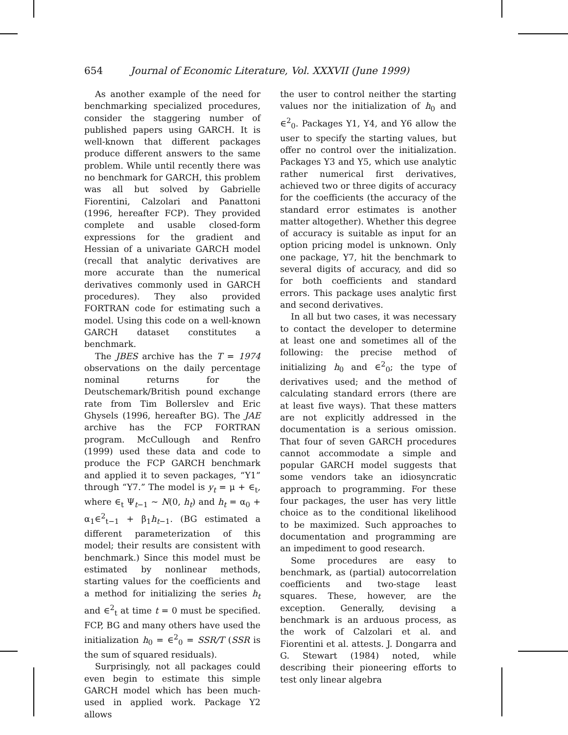654 Journal of Economic Literature, Vol. XXXVII (June 1999)
As another example of the need for benchmarking specialized procedures, consider the staggering number of published papers using GARCH. It is well-known that different packages produce different answers to the same problem. While until recently there was no benchmark for GARCH, this problem was all but solved by Gabrielle Fiorentini, Calzolari and Panattoni (1996, hereafter FCP). They provided complete and usable closed-form expressions for the gradient and Hessian of a univariate GARCH model (recall that analytic derivatives are more accurate than the numerical derivatives commonly used in GARCH procedures). They also provided FORTRAN code for estimating such a model. Using this code on a well-known GARCH dataset constitutes a benchmark.
The JBES archive has the T = 1974 observations on the daily percentage nominal returns for the Deutschemark/British pound exchange rate from Tim Bollerslev and Eric Ghysels (1996, hereafter BG). The JAE archive has the FCP FORTRAN program. McCullough and Renfro (1999) used these data and code to produce the FCP GARCH benchmark and applied it to seven packages, “Y1” through “Y7.” The model is y<sub>t</sub> = μ + ∈<sub>t</sub>, where ∈<sub>t</sub> Ψ<sub>t−1</sub> ~ N(0, h<sub>t</sub>) and h<sub>t</sub> = α<sub>0</sub> + α<sub>1</sub>∈<sup>2</sup><sub>t−1</sub> + β<sub>1</sub>h<sub>t−1</sub>. (BG estimated a different parameterization of this model; their results are consistent with benchmark.) Since this model must be estimated by nonlinear methods, starting values for the coefficients and a method for initializing the series h<sub>t</sub> and ∈<sup>2</sup><sub>t</sub> at time t = 0 must be specified. FCP, BG and many others have used the initialization h<sub>0</sub> = ∈<sup>2</sup><sub>0</sub> = SSR/T (SSR is the sum of squared residuals).
Surprisingly, not all packages could even begin to estimate this simple GARCH model which has been much-used in applied work. Package Y2 allows
the user to control neither the starting values nor the initialization of h<sub>0</sub> and ∈<sup>2</sup><sub>0</sub>. Packages Y1, Y4, and Y6 allow the user to specify the starting values, but offer no control over the initialization. Packages Y3 and Y5, which use analytic rather numerical first derivatives, achieved two or three digits of accuracy for the coefficients (the accuracy of the standard error estimates is another matter altogether). Whether this degree of accuracy is suitable as input for an option pricing model is unknown. Only one package, Y7, hit the benchmark to several digits of accuracy, and did so for both coefficients and standard errors. This package uses analytic first and second derivatives.
In all but two cases, it was necessary to contact the developer to determine at least one and sometimes all of the following: the precise method of initializing h<sub>0</sub> and ∈<sup>2</sup><sub>0</sub>; the type of derivatives used; and the method of calculating standard errors (there are at least five ways). That these matters are not explicitly addressed in the documentation is a serious omission. That four of seven GARCH procedures cannot accommodate a simple and popular GARCH model suggests that some vendors take an idiosyncratic approach to programming. For these four packages, the user has very little choice as to the conditional likelihood to be maximized. Such approaches to documentation and programming are an impediment to good research.
Some procedures are easy to benchmark, as (partial) autocorrelation coefficients and two-stage least squares. These, however, are the exception. Generally, devising a benchmark is an arduous process, as the work of Calzolari et al. and Fiorentini et al. attests. J. Dongarra and G. Stewart (1984) noted, while describing their pioneering efforts to test only linear algebra